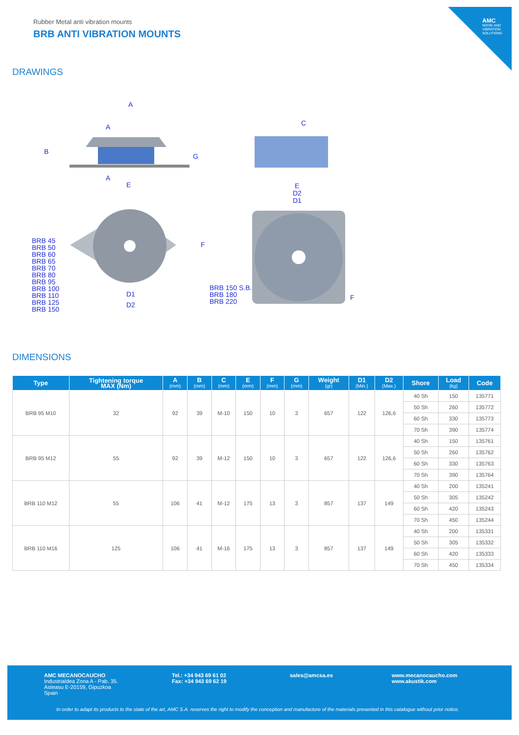Rubber Metal anti vibration mounts
BRB ANTI VIBRATION MOUNTS
AMC
NOISE AND VIBRATION SOLUTIONS
DRAWINGS
A
A
A
B
G
E
C
E
D2
D1
F
D1
D2
F
BRB 45
BRB 50
BRB 60
BRB 65
BRB 70
BRB 80
BRB 95
BRB 100
BRB 110
BRB 125
BRB 150
BRB 150 S.B.
BRB 180
BRB 220
DIMENSIONS
| Type | Tightening torque MAX (Nm) | A (mm) | B (mm) | C (mm) | E (mm) | F (mm) | G (mm) | Weight (gr) | D1 (Min.) | D2 (Max.) | Shore | Load (kg) | Code |
| --- | --- | --- | --- | --- | --- | --- | --- | --- | --- | --- | --- | --- | --- |
| BRB 95 M10 | 32 | 92 | 39 | M-10 | 150 | 10 | 3 | 657 | 122 | 126,6 | 40 Sh | 150 | 135771 |
| | | | | | | | | | | | 50 Sh | 260 | 135772 |
| | | | | | | | | | | | 60 Sh | 330 | 135773 |
| | | | | | | | | | | | 70 Sh | 390 | 135774 |
| BRB 95 M12 | 55 | 92 | 39 | M-12 | 150 | 10 | 3 | 657 | 122 | 126,6 | 40 Sh | 150 | 135761 |
| | | | | | | | | | | | 50 Sh | 260 | 135762 |
| | | | | | | | | | | | 60 Sh | 330 | 135763 |
| | | | | | | | | | | | 70 Sh | 390 | 135764 |
| BRB 110 M12 | 55 | 106 | 41 | M-12 | 175 | 13 | 3 | 857 | 137 | 149 | 40 Sh | 200 | 135241 |
| | | | | | | | | | | | 50 Sh | 305 | 135242 |
| | | | | | | | | | | | 60 Sh | 420 | 135243 |
| | | | | | | | | | | | 70 Sh | 450 | 135244 |
| BRB 110 M16 | 125 | 106 | 41 | M-16 | 175 | 13 | 3 | 857 | 137 | 149 | 40 Sh | 200 | 135331 |
| | | | | | | | | | | | 50 Sh | 305 | 135332 |
| | | | | | | | | | | | 60 Sh | 420 | 135333 |
| | | | | | | | | | | | 70 Sh | 450 | 135334 |
AMC MECANOCAUCHO
Industrialdea Zona A - Pab. 35.
Asteasu E-20159, Gipuzkoa
Spain
Tel.: +34 943 69 61 02
Fax: +34 943 69 62 19
sales@amcsa.es
www.mecanocaucho.com
www.akustik.com
In order to adapt its products to the state of the art, AMC S.A. reserves the right to modify the conception and manufacture of the materials presented in this catalogue without prior notice.